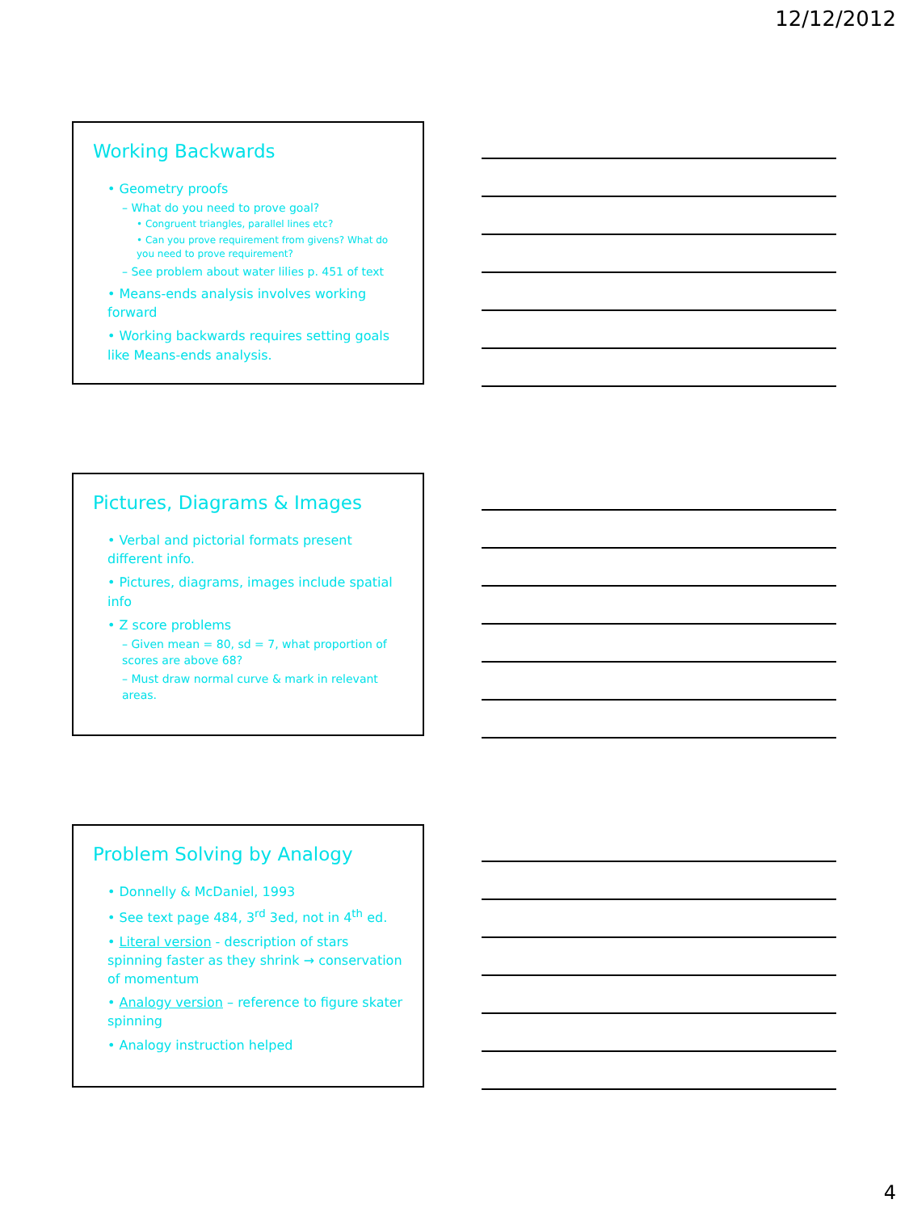12/12/2012
Working Backwards
• Geometry proofs
– What do you need to prove goal?
• Congruent triangles, parallel lines etc?
• Can you prove requirement from givens? What do you need to prove requirement?
– See problem about water lilies p. 451 of text
• Means-ends analysis involves working forward
• Working backwards requires setting goals like Means-ends analysis.
Pictures, Diagrams & Images
• Verbal and pictorial formats present different info.
• Pictures, diagrams, images include spatial info
• Z score problems
– Given mean = 80, sd = 7, what proportion of scores are above 68?
– Must draw normal curve & mark in relevant areas.
Problem Solving by Analogy
• Donnelly & McDaniel, 1993
• See text page 484, 3<sup>rd</sup> 3ed, not in 4<sup>th</sup> ed.
• Literal version - description of stars spinning faster as they shrink → conservation of momentum
• Analogy version – reference to figure skater spinning
• Analogy instruction helped
4